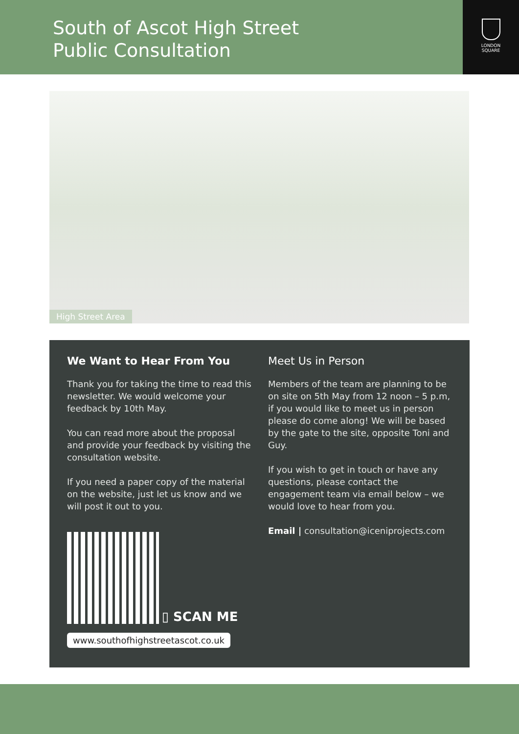South of Ascot High Street
Public Consultation
LONDON
SQUARE
High Street Area
We Want to Hear From You
Thank you for taking the time to read this newsletter. We would welcome your feedback by 10th May.
You can read more about the proposal and provide your feedback by visiting the consultation website.
If you need a paper copy of the material on the website, just let us know and we will post it out to you.
▯ SCAN ME
www.southofhighstreetascot.co.uk
Meet Us in Person
Members of the team are planning to be on site on 5th May from 12 noon – 5 p.m, if you would like to meet us in person please do come along! We will be based by the gate to the site, opposite Toni and Guy.
If you wish to get in touch or have any questions, please contact the engagement team via email below – we would love to hear from you.
Email | consultation@iceniprojects.com